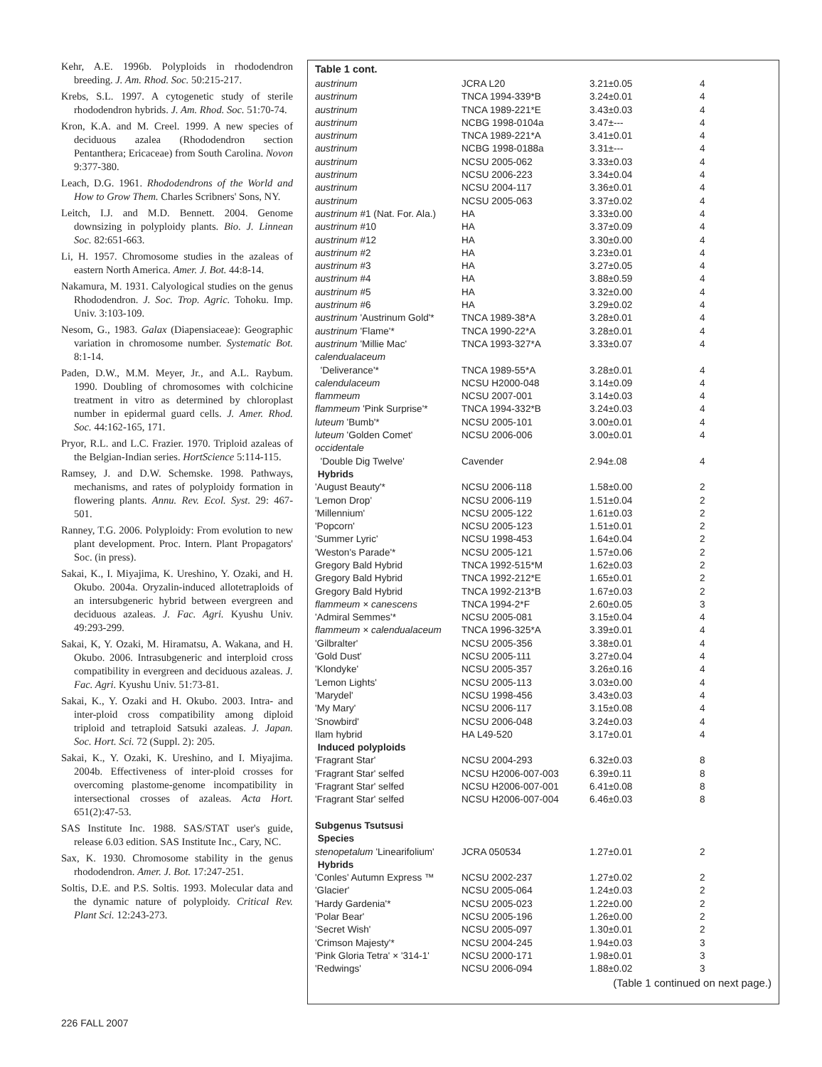Kehr, A.E. 1996b. Polyploids in rhododendron breeding. J. Am. Rhod. Soc. 50:215-217.
Krebs, S.L. 1997. A cytogenetic study of sterile rhododendron hybrids. J. Am. Rhod. Soc. 51:70-74.
Kron, K.A. and M. Creel. 1999. A new species of deciduous azalea (Rhododendron section Pentanthera; Ericaceae) from South Carolina. Novon 9:377-380.
Leach, D.G. 1961. Rhododendrons of the World and How to Grow Them. Charles Scribners' Sons, NY.
Leitch, I.J. and M.D. Bennett. 2004. Genome downsizing in polyploidy plants. Bio. J. Linnean Soc. 82:651-663.
Li, H. 1957. Chromosome studies in the azaleas of eastern North America. Amer. J. Bot. 44:8-14.
Nakamura, M. 1931. Calyological studies on the genus Rhododendron. J. Soc. Trop. Agric. Tohoku. Imp. Univ. 3:103-109.
Nesom, G., 1983. Galax (Diapensiaceae): Geographic variation in chromosome number. Systematic Bot. 8:1-14.
Paden, D.W., M.M. Meyer, Jr., and A.L. Raybum. 1990. Doubling of chromosomes with colchicine treatment in vitro as determined by chloroplast number in epidermal guard cells. J. Amer. Rhod. Soc. 44:162-165, 171.
Pryor, R.L. and L.C. Frazier. 1970. Triploid azaleas of the Belgian-Indian series. HortScience 5:114-115.
Ramsey, J. and D.W. Schemske. 1998. Pathways, mechanisms, and rates of polyploidy formation in flowering plants. Annu. Rev. Ecol. Syst. 29: 467-501.
Ranney, T.G. 2006. Polyploidy: From evolution to new plant development. Proc. Intern. Plant Propagators' Soc. (in press).
Sakai, K., I. Miyajima, K. Ureshino, Y. Ozaki, and H. Okubo. 2004a. Oryzalin-induced allotetraploids of an intersubgeneric hybrid between evergreen and deciduous azaleas. J. Fac. Agri. Kyushu Univ. 49:293-299.
Sakai, K, Y. Ozaki, M. Hiramatsu, A. Wakana, and H. Okubo. 2006. Intrasubgeneric and interploid cross compatibility in evergreen and deciduous azaleas. J. Fac. Agri. Kyushu Univ. 51:73-81.
Sakai, K., Y. Ozaki and H. Okubo. 2003. Intra- and inter-ploid cross compatibility among diploid triploid and tetraploid Satsuki azaleas. J. Japan. Soc. Hort. Sci. 72 (Suppl. 2): 205.
Sakai, K., Y. Ozaki, K. Ureshino, and I. Miyajima. 2004b. Effectiveness of inter-ploid crosses for overcoming plastome-genome incompatibility in intersectional crosses of azaleas. Acta Hort. 651(2):47-53.
SAS Institute Inc. 1988. SAS/STAT user's guide, release 6.03 edition. SAS Institute Inc., Cary, NC.
Sax, K. 1930. Chromosome stability in the genus rhododendron. Amer. J. Bot. 17:247-251.
Soltis, D.E. and P.S. Soltis. 1993. Molecular data and the dynamic nature of polyploidy. Critical Rev. Plant Sci. 12:243-273.
Table 1 cont.
| austrinum | JCRA L20 | 3.21±0.05 | 4 |
| austrinum | TNCA 1994-339*B | 3.24±0.01 | 4 |
| austrinum | TNCA 1989-221*E | 3.43±0.03 | 4 |
| austrinum | NCBG 1998-0104a | 3.47±--- | 4 |
| austrinum | TNCA 1989-221*A | 3.41±0.01 | 4 |
| austrinum | NCBG 1998-0188a | 3.31±--- | 4 |
| austrinum | NCSU 2005-062 | 3.33±0.03 | 4 |
| austrinum | NCSU 2006-223 | 3.34±0.04 | 4 |
| austrinum | NCSU 2004-117 | 3.36±0.01 | 4 |
| austrinum | NCSU 2005-063 | 3.37±0.02 | 4 |
| austrinum #1 (Nat. For. Ala.) | HA | 3.33±0.00 | 4 |
| austrinum #10 | HA | 3.37±0.09 | 4 |
| austrinum #12 | HA | 3.30±0.00 | 4 |
| austrinum #2 | HA | 3.23±0.01 | 4 |
| austrinum #3 | HA | 3.27±0.05 | 4 |
| austrinum #4 | HA | 3.88±0.59 | 4 |
| austrinum #5 | HA | 3.32±0.00 | 4 |
| austrinum #6 | HA | 3.29±0.02 | 4 |
| austrinum 'Austrinum Gold'* | TNCA 1989-38*A | 3.28±0.01 | 4 |
| austrinum 'Flame'* | TNCA 1990-22*A | 3.28±0.01 | 4 |
| austrinum 'Millie Mac' | TNCA 1993-327*A | 3.33±0.07 | 4 |
| calendualaceum | | | |
| 'Deliverance'* | TNCA 1989-55*A | 3.28±0.01 | 4 |
| calendulaceum | NCSU H2000-048 | 3.14±0.09 | 4 |
| flammeum | NCSU 2007-001 | 3.14±0.03 | 4 |
| flammeum 'Pink Surprise'* | TNCA 1994-332*B | 3.24±0.03 | 4 |
| luteum 'Bumb'* | NCSU 2005-101 | 3.00±0.01 | 4 |
| luteum 'Golden Comet' | NCSU 2006-006 | 3.00±0.01 | 4 |
| occidentale | | | |
| 'Double Dig Twelve' | Cavender | 2.94±.08 | 4 |
| Hybrids | | | |
| 'August Beauty'* | NCSU 2006-118 | 1.58±0.00 | 2 |
| 'Lemon Drop' | NCSU 2006-119 | 1.51±0.04 | 2 |
| 'Millennium' | NCSU 2005-122 | 1.61±0.03 | 2 |
| 'Popcorn' | NCSU 2005-123 | 1.51±0.01 | 2 |
| 'Summer Lyric' | NCSU 1998-453 | 1.64±0.04 | 2 |
| 'Weston's Parade'* | NCSU 2005-121 | 1.57±0.06 | 2 |
| Gregory Bald Hybrid | TNCA 1992-515*M | 1.62±0.03 | 2 |
| Gregory Bald Hybrid | TNCA 1992-212*E | 1.65±0.01 | 2 |
| Gregory Bald Hybrid | TNCA 1992-213*B | 1.67±0.03 | 2 |
| flammeum × canescens | TNCA 1994-2*F | 2.60±0.05 | 3 |
| 'Admiral Semmes'* | NCSU 2005-081 | 3.15±0.04 | 4 |
| flammeum × calendualaceum | TNCA 1996-325*A | 3.39±0.01 | 4 |
| 'Gilbralter' | NCSU 2005-356 | 3.38±0.01 | 4 |
| 'Gold Dust' | NCSU 2005-111 | 3.27±0.04 | 4 |
| 'Klondyke' | NCSU 2005-357 | 3.26±0.16 | 4 |
| 'Lemon Lights' | NCSU 2005-113 | 3.03±0.00 | 4 |
| 'Marydel' | NCSU 1998-456 | 3.43±0.03 | 4 |
| 'My Mary' | NCSU 2006-117 | 3.15±0.08 | 4 |
| 'Snowbird' | NCSU 2006-048 | 3.24±0.03 | 4 |
| Ilam hybrid | HA L49-520 | 3.17±0.01 | 4 |
| Induced polyploids | | | |
| 'Fragrant Star' | NCSU 2004-293 | 6.32±0.03 | 8 |
| 'Fragrant Star' selfed | NCSU H2006-007-003 | 6.39±0.11 | 8 |
| 'Fragrant Star' selfed | NCSU H2006-007-001 | 6.41±0.08 | 8 |
| 'Fragrant Star' selfed | NCSU H2006-007-004 | 6.46±0.03 | 8 |
| Subgenus Tsutsusi | | | |
| Species | | | |
| stenopetalum 'Linearifolium' | JCRA 050534 | 1.27±0.01 | 2 |
| Hybrids | | | |
| 'Conles' Autumn Express ™ | NCSU 2002-237 | 1.27±0.02 | 2 |
| 'Glacier' | NCSU 2005-064 | 1.24±0.03 | 2 |
| 'Hardy Gardenia'* | NCSU 2005-023 | 1.22±0.00 | 2 |
| 'Polar Bear' | NCSU 2005-196 | 1.26±0.00 | 2 |
| 'Secret Wish' | NCSU 2005-097 | 1.30±0.01 | 2 |
| 'Crimson Majesty'* | NCSU 2004-245 | 1.94±0.03 | 3 |
| 'Pink Gloria Tetra' × '314-1' | NCSU 2000-171 | 1.98±0.01 | 3 |
| 'Redwings' | NCSU 2006-094 | 1.88±0.02 | 3 |
(Table 1 continued on next page.)
226 FALL 2007